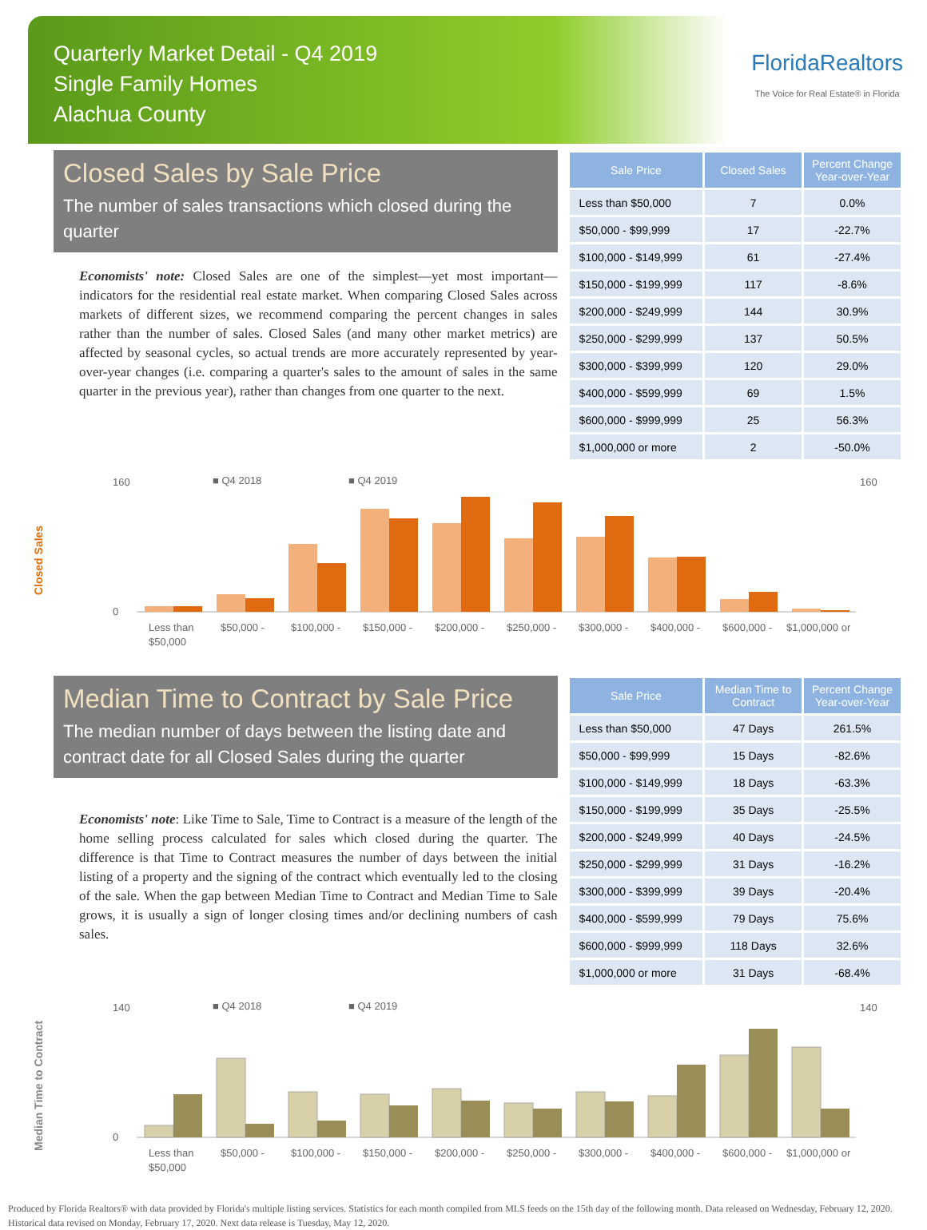Quarterly Market Detail - Q4 2019
Single Family Homes
Alachua County
FloridaRealtors
The Voice for Real Estate® in Florida
Closed Sales by Sale Price
The number of sales transactions which closed during the quarter
Economists' note: Closed Sales are one of the simplest—yet most important—indicators for the residential real estate market. When comparing Closed Sales across markets of different sizes, we recommend comparing the percent changes in sales rather than the number of sales. Closed Sales (and many other market metrics) are affected by seasonal cycles, so actual trends are more accurately represented by year-over-year changes (i.e. comparing a quarter's sales to the amount of sales in the same quarter in the previous year), rather than changes from one quarter to the next.
| Sale Price | Closed Sales | Percent Change Year-over-Year |
| --- | --- | --- |
| Less than $50,000 | 7 | 0.0% |
| $50,000 - $99,999 | 17 | -22.7% |
| $100,000 - $149,999 | 61 | -27.4% |
| $150,000 - $199,999 | 117 | -8.6% |
| $200,000 - $249,999 | 144 | 30.9% |
| $250,000 - $299,999 | 137 | 50.5% |
| $300,000 - $399,999 | 120 | 29.0% |
| $400,000 - $599,999 | 69 | 1.5% |
| $600,000 - $999,999 | 25 | 56.3% |
| $1,000,000 or more | 2 | -50.0% |
Closed Sales
■ Q4 2018
■ Q4 2019
0
160
160
Less than
$50,000
$50,000 -
$100,000 -
$150,000 -
$200,000 -
$250,000 -
$300,000 -
$400,000 -
$600,000 -
$1,000,000 or
Median Time to Contract by Sale Price
The median number of days between the listing date and contract date for all Closed Sales during the quarter
Economists' note: Like Time to Sale, Time to Contract is a measure of the length of the home selling process calculated for sales which closed during the quarter. The difference is that Time to Contract measures the number of days between the initial listing of a property and the signing of the contract which eventually led to the closing of the sale. When the gap between Median Time to Contract and Median Time to Sale grows, it is usually a sign of longer closing times and/or declining numbers of cash sales.
| Sale Price | Median Time to Contract | Percent Change Year-over-Year |
| --- | --- | --- |
| Less than $50,000 | 47 Days | 261.5% |
| $50,000 - $99,999 | 15 Days | -82.6% |
| $100,000 - $149,999 | 18 Days | -63.3% |
| $150,000 - $199,999 | 35 Days | -25.5% |
| $200,000 - $249,999 | 40 Days | -24.5% |
| $250,000 - $299,999 | 31 Days | -16.2% |
| $300,000 - $399,999 | 39 Days | -20.4% |
| $400,000 - $599,999 | 79 Days | 75.6% |
| $600,000 - $999,999 | 118 Days | 32.6% |
| $1,000,000 or more | 31 Days | -68.4% |
Median Time to Contract
■ Q4 2018
■ Q4 2019
0
140
140
Less than
$50,000
$50,000 -
$100,000 -
$150,000 -
$200,000 -
$250,000 -
$300,000 -
$400,000 -
$600,000 -
$1,000,000 or
Produced by Florida Realtors® with data provided by Florida's multiple listing services. Statistics for each month compiled from MLS feeds on the 15th day of the following month. Data released on Wednesday, February 12, 2020. Historical data revised on Monday, February 17, 2020. Next data release is Tuesday, May 12, 2020.